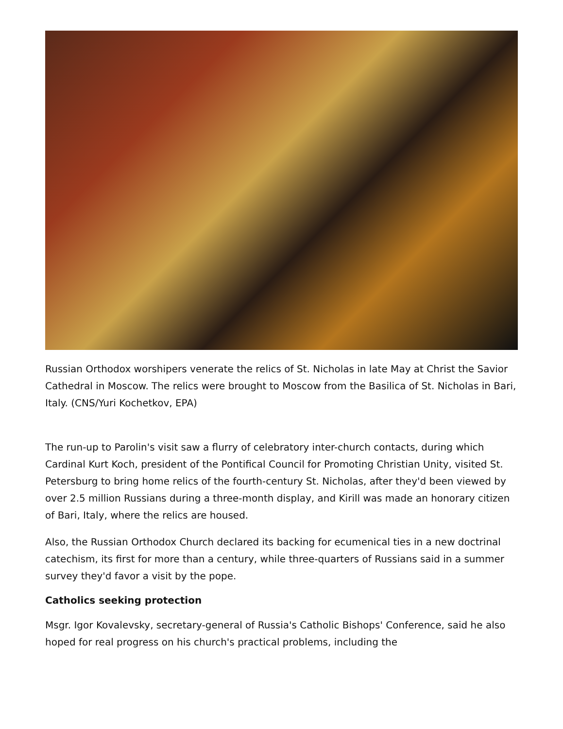Russian Orthodox worshipers venerate the relics of St. Nicholas in late May at Christ the Savior Cathedral in Moscow. The relics were brought to Moscow from the Basilica of St. Nicholas in Bari, Italy. (CNS/Yuri Kochetkov, EPA)
The run-up to Parolin's visit saw a flurry of celebratory inter-church contacts, during which Cardinal Kurt Koch, president of the Pontifical Council for Promoting Christian Unity, visited St. Petersburg to bring home relics of the fourth-century St. Nicholas, after they'd been viewed by over 2.5 million Russians during a three-month display, and Kirill was made an honorary citizen of Bari, Italy, where the relics are housed.
Also, the Russian Orthodox Church declared its backing for ecumenical ties in a new doctrinal catechism, its first for more than a century, while three-quarters of Russians said in a summer survey they'd favor a visit by the pope.
Catholics seeking protection
Msgr. Igor Kovalevsky, secretary-general of Russia's Catholic Bishops' Conference, said he also hoped for real progress on his church's practical problems, including the